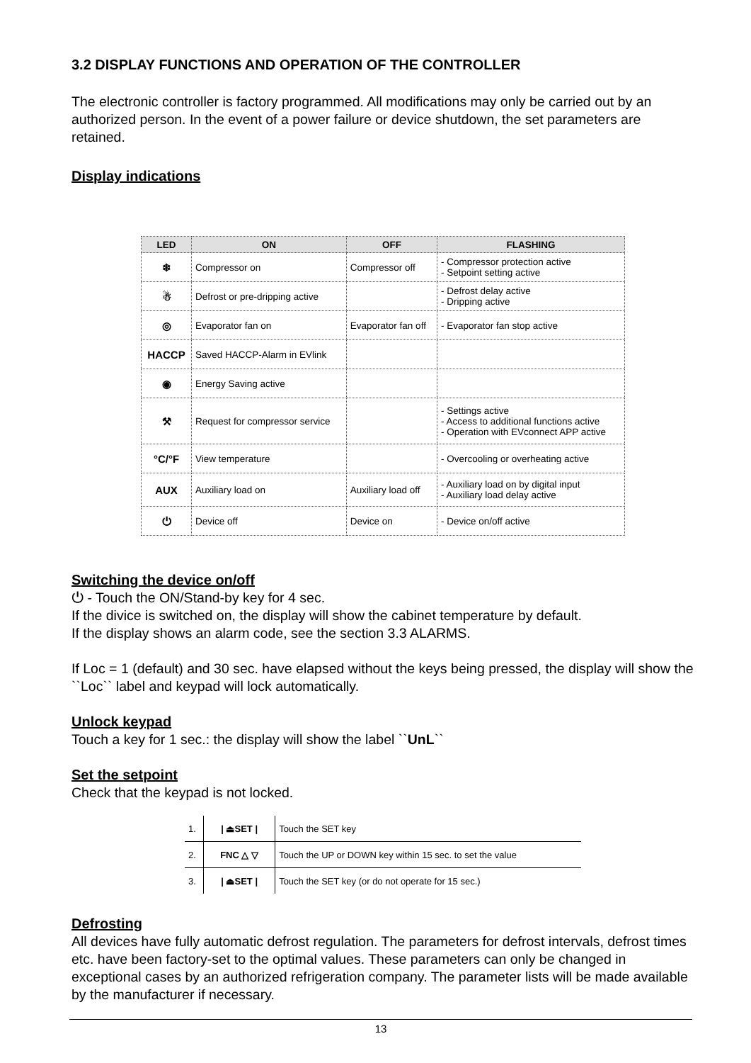3.2 DISPLAY FUNCTIONS AND OPERATION OF THE CONTROLLER
The electronic controller is factory programmed. All modifications may only be carried out by an authorized person. In the event of a power failure or device shutdown, the set parameters are retained.
Display indications
| LED | ON | OFF | FLASHING |
| --- | --- | --- | --- |
| ❄ | Compressor on | Compressor off | - Compressor protection active - Setpoint setting active |
| ☃ | Defrost or pre-dripping active | | - Defrost delay active - Dripping active |
| ◎ | Evaporator fan on | Evaporator fan off | - Evaporator fan stop active |
| HACCP | Saved HACCP-Alarm in EVlink | | |
| ◉ | Energy Saving active | | |
| ⚒ | Request for compressor service | | - Settings active - Access to additional functions active - Operation with EVconnect APP active |
| °C/°F | View temperature | | - Overcooling or overheating active |
| AUX | Auxiliary load on | Auxiliary load off | - Auxiliary load on by digital input - Auxiliary load delay active |
| ⏻ | Device off | Device on | - Device on/off active |
Switching the device on/off
⏻ - Touch the ON/Stand-by key for 4 sec.
If the divice is switched on, the display will show the cabinet temperature by default.
If the display shows an alarm code, see the section 3.3 ALARMS.
If Loc = 1 (default) and 30 sec. have elapsed without the keys being pressed, the display will show the ``Loc`` label and keypad will lock automatically.
Unlock keypad
Touch a key for 1 sec.: the display will show the label ``UnL``
Set the setpoint
Check that the keypad is not locked.
| 1. | / ⏏SET / | Touch the SET key |
| 2. | FNC △ ▽ | Touch the UP or DOWN key within 15 sec. to set the value |
| 3. | / ⏏SET / | Touch the SET key (or do not operate for 15 sec.) |
Defrosting
All devices have fully automatic defrost regulation. The parameters for defrost intervals, defrost times etc. have been factory-set to the optimal values. These parameters can only be changed in exceptional cases by an authorized refrigeration company. The parameter lists will be made available by the manufacturer if necessary.
13